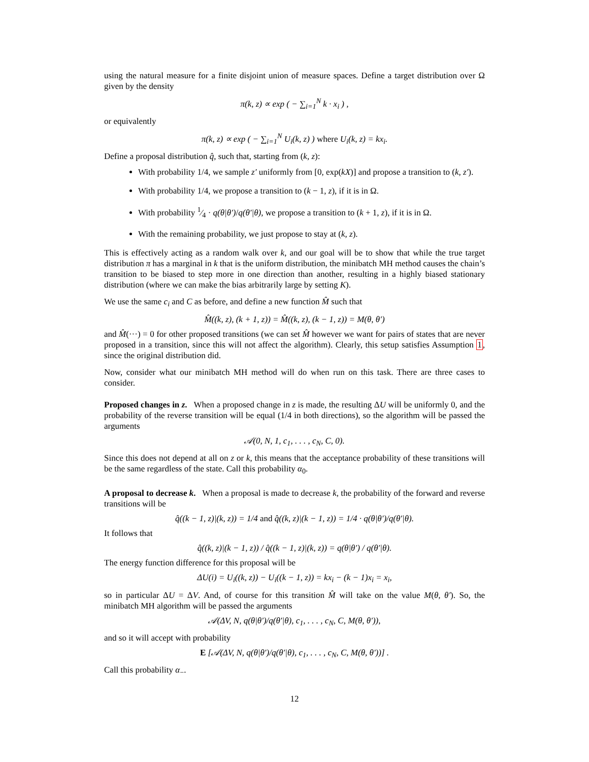using the natural measure for a finite disjoint union of measure spaces. Define a target distribution over Ω given by the density
π(k, z) ∝ exp ( − ∑<sub>i=1</sub><sup>N</sup> k · x<sub>i</sub> ) ,
or equivalently
π(k, z) ∝ exp ( − ∑<sub>i=1</sub><sup>N</sup> U<sub>i</sub>(k, z) ) where U<sub>i</sub>(k, z) = kx<sub>i</sub>.
Define a proposal distribution q̂, such that, starting from (k, z):
With probability 1/4, we sample z′ uniformly from [0, exp(kX)] and propose a transition to (k, z′).
With probability 1/4, we propose a transition to (k − 1, z), if it is in Ω.
With probability 1⁄4 · q(θ|θ′)/q(θ′|θ), we propose a transition to (k + 1, z), if it is in Ω.
With the remaining probability, we just propose to stay at (k, z).
This is effectively acting as a random walk over k, and our goal will be to show that while the true target distribution π has a marginal in k that is the uniform distribution, the minibatch MH method causes the chain’s transition to be biased to step more in one direction than another, resulting in a highly biased stationary distribution (where we can make the bias arbitrarily large by setting K).
We use the same c<sub>i</sub> and C as before, and define a new function M̂ such that
M̂((k, z), (k + 1, z)) = M̂((k, z), (k − 1, z)) = M(θ, θ′)
and M̂(···) = 0 for other proposed transitions (we can set M̂ however we want for pairs of states that are never proposed in a transition, since this will not affect the algorithm). Clearly, this setup satisfies Assumption 1, since the original distribution did.
Now, consider what our minibatch MH method will do when run on this task. There are three cases to consider.
Proposed changes in z. When a proposed change in z is made, the resulting ΔU will be uniformly 0, and the probability of the reverse transition will be equal (1/4 in both directions), so the algorithm will be passed the arguments
𝒜(0, N, 1, c<sub>1</sub>, . . . , c<sub>N</sub>, C, 0).
Since this does not depend at all on z or k, this means that the acceptance probability of these transitions will be the same regardless of the state. Call this probability α<sub>0</sub>.
A proposal to decrease k. When a proposal is made to decrease k, the probability of the forward and reverse transitions will be
q̂((k − 1, z)|(k, z)) = 1/4 and q̂((k, z)|(k − 1, z)) = 1/4 · q(θ|θ′)/q(θ′|θ).
It follows that
q̂((k, z)|(k − 1, z)) / q̂((k − 1, z)|(k, z)) = q(θ|θ′) / q(θ′|θ).
The energy function difference for this proposal will be
ΔU(i) = U<sub>i</sub>((k, z)) − U<sub>i</sub>((k − 1, z)) = kx<sub>i</sub> − (k − 1)x<sub>i</sub> = x<sub>i</sub>,
so in particular ΔU = ΔV. And, of course for this transition M̂ will take on the value M(θ, θ′). So, the minibatch MH algorithm will be passed the arguments
𝒜(ΔV, N, q(θ|θ′)/q(θ′|θ), c<sub>1</sub>, . . . , c<sub>N</sub>, C, M(θ, θ′)),
and so it will accept with probability
E [𝒜(ΔV, N, q(θ|θ′)/q(θ′|θ), c<sub>1</sub>, . . . , c<sub>N</sub>, C, M(θ, θ′))] .
Call this probability α<sub>−</sub>.
12